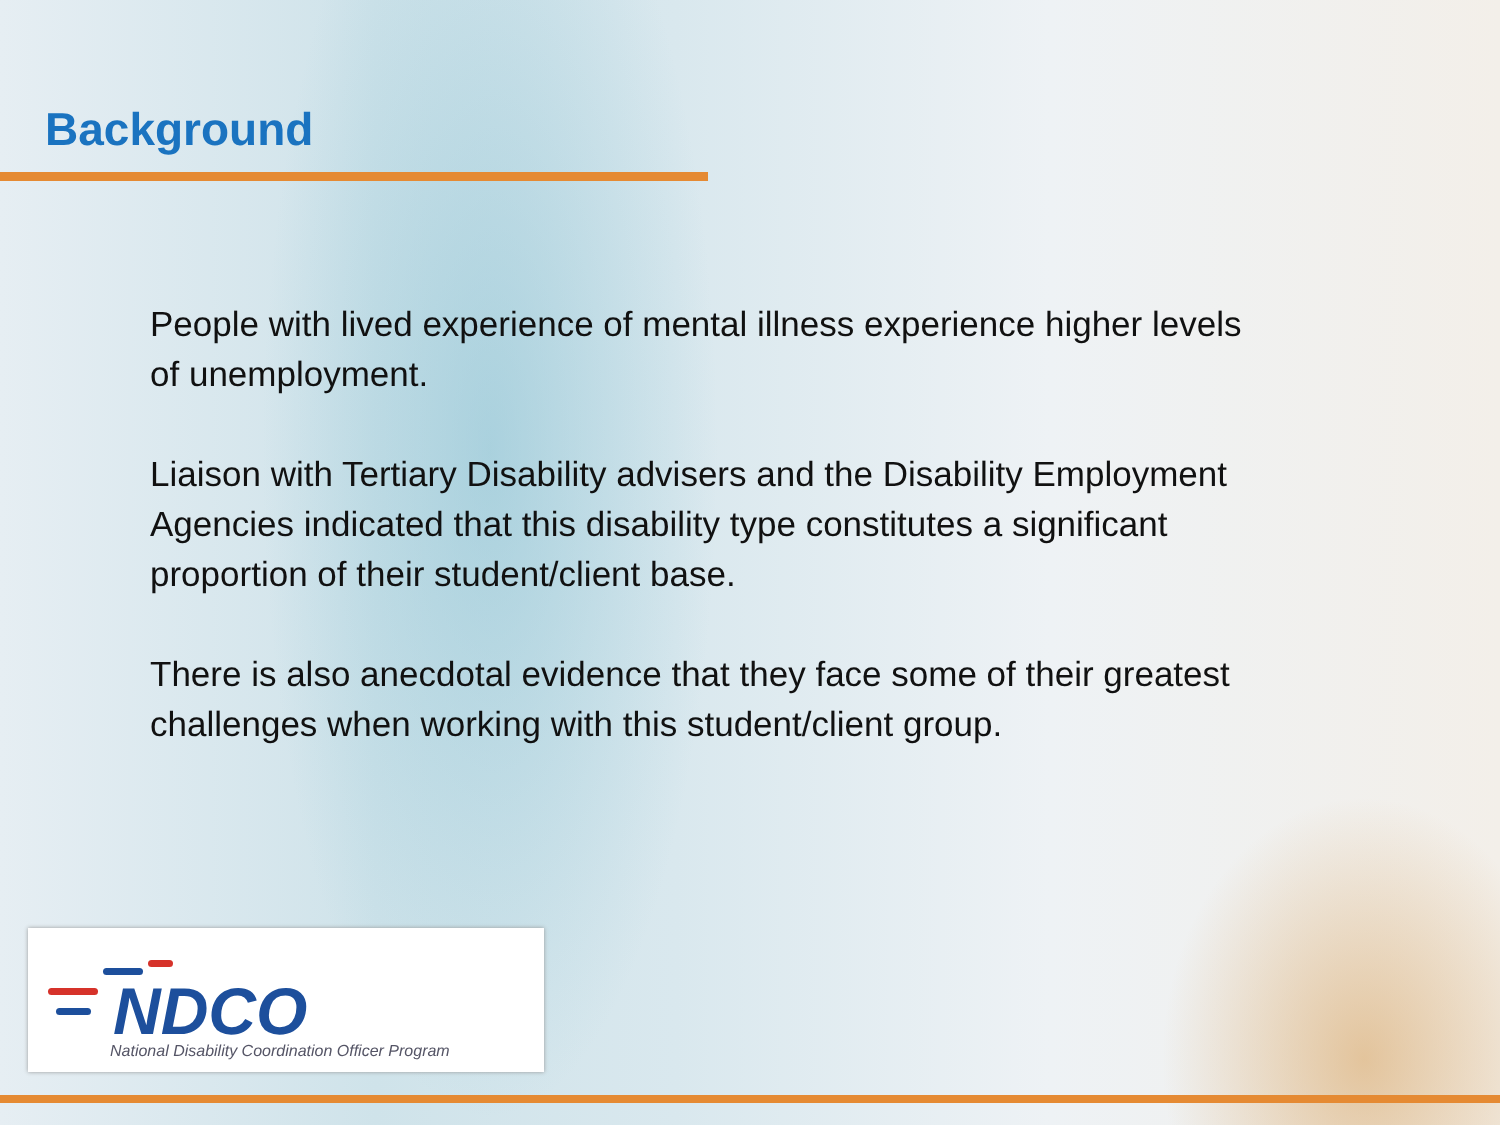Background
People with lived experience of mental illness experience higher levels of unemployment.
Liaison with Tertiary Disability advisers and the Disability Employment Agencies indicated that this disability type constitutes a significant proportion of their student/client base.
There is also anecdotal evidence that they face some of their greatest challenges when working with this student/client group.
NDCO
National Disability Coordination Officer Program